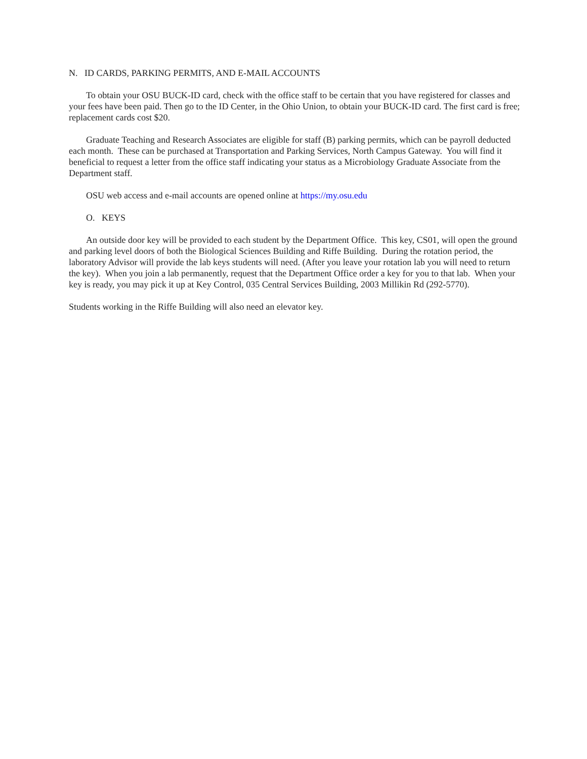N. ID CARDS, PARKING PERMITS, AND E-MAIL ACCOUNTS
To obtain your OSU BUCK-ID card, check with the office staff to be certain that you have registered for classes and your fees have been paid. Then go to the ID Center, in the Ohio Union, to obtain your BUCK-ID card. The first card is free; replacement cards cost $20.
Graduate Teaching and Research Associates are eligible for staff (B) parking permits, which can be payroll deducted each month. These can be purchased at Transportation and Parking Services, North Campus Gateway. You will find it beneficial to request a letter from the office staff indicating your status as a Microbiology Graduate Associate from the Department staff.
OSU web access and e-mail accounts are opened online at https://my.osu.edu
O. KEYS
An outside door key will be provided to each student by the Department Office. This key, CS01, will open the ground and parking level doors of both the Biological Sciences Building and Riffe Building. During the rotation period, the laboratory Advisor will provide the lab keys students will need. (After you leave your rotation lab you will need to return the key). When you join a lab permanently, request that the Department Office order a key for you to that lab. When your key is ready, you may pick it up at Key Control, 035 Central Services Building, 2003 Millikin Rd (292-5770).
Students working in the Riffe Building will also need an elevator key.